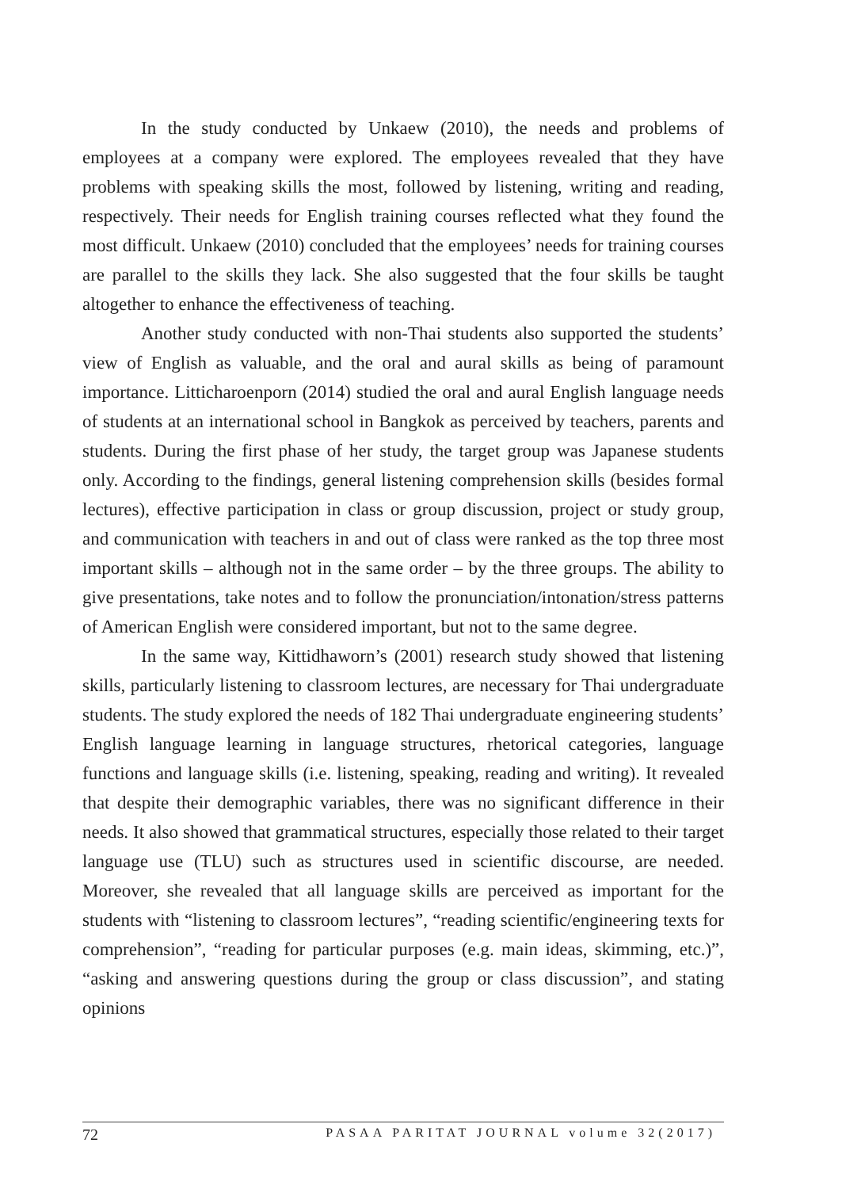In the study conducted by Unkaew (2010), the needs and problems of employees at a company were explored. The employees revealed that they have problems with speaking skills the most, followed by listening, writing and reading, respectively. Their needs for English training courses reflected what they found the most difficult. Unkaew (2010) concluded that the employees’ needs for training courses are parallel to the skills they lack. She also suggested that the four skills be taught altogether to enhance the effectiveness of teaching.
Another study conducted with non-Thai students also supported the students’ view of English as valuable, and the oral and aural skills as being of paramount importance. Litticharoenporn (2014) studied the oral and aural English language needs of students at an international school in Bangkok as perceived by teachers, parents and students. During the first phase of her study, the target group was Japanese students only. According to the findings, general listening comprehension skills (besides formal lectures), effective participation in class or group discussion, project or study group, and communication with teachers in and out of class were ranked as the top three most important skills – although not in the same order – by the three groups. The ability to give presentations, take notes and to follow the pronunciation/intonation/stress patterns of American English were considered important, but not to the same degree.
In the same way, Kittidhaworn’s (2001) research study showed that listening skills, particularly listening to classroom lectures, are necessary for Thai undergraduate students. The study explored the needs of 182 Thai undergraduate engineering students’ English language learning in language structures, rhetorical categories, language functions and language skills (i.e. listening, speaking, reading and writing). It revealed that despite their demographic variables, there was no significant difference in their needs. It also showed that grammatical structures, especially those related to their target language use (TLU) such as structures used in scientific discourse, are needed. Moreover, she revealed that all language skills are perceived as important for the students with “listening to classroom lectures”, “reading scientific/engineering texts for comprehension”, “reading for particular purposes (e.g. main ideas, skimming, etc.)”, “asking and answering questions during the group or class discussion”, and stating opinions
72 PASAA PARITAT JOURNAL volume 32(2017)